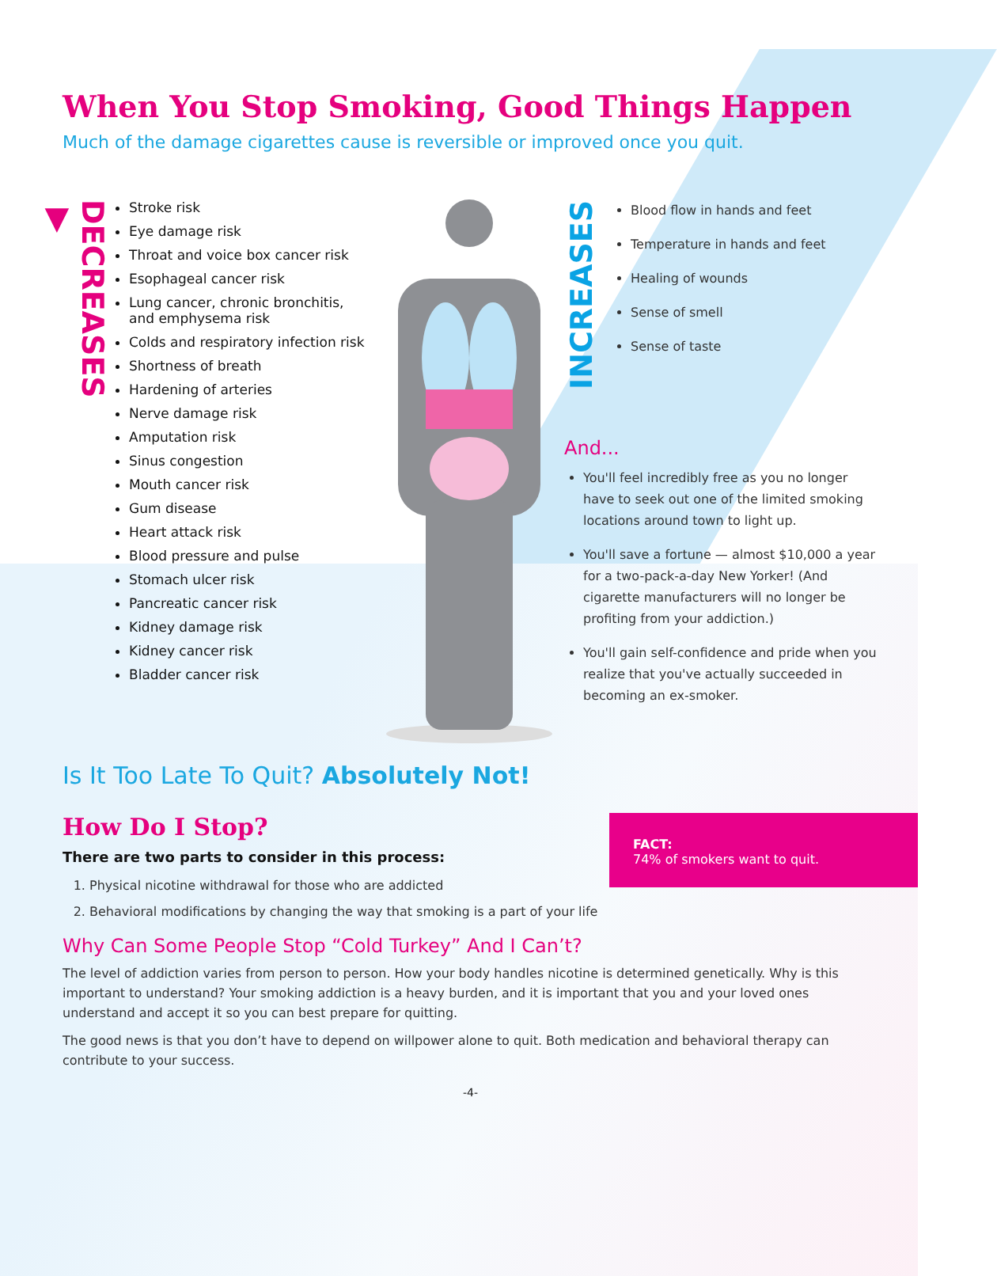When You Stop Smoking, Good Things Happen
Much of the damage cigarettes cause is reversible or improved once you quit.
DECREASES
▼
Stroke risk
Eye damage risk
Throat and voice box cancer risk
Esophageal cancer risk
Lung cancer, chronic bronchitis, and emphysema risk
Colds and respiratory infection risk
Shortness of breath
Hardening of arteries
Nerve damage risk
Amputation risk
Sinus congestion
Mouth cancer risk
Gum disease
Heart attack risk
Blood pressure and pulse
Stomach ulcer risk
Pancreatic cancer risk
Kidney damage risk
Kidney cancer risk
Bladder cancer risk
INCREASES
Blood flow in hands and feet
Temperature in hands and feet
Healing of wounds
Sense of smell
Sense of taste
And...
You'll feel incredibly free as you no longer have to seek out one of the limited smoking locations around town to light up.
You'll save a fortune — almost $10,000 a year for a two-pack-a-day New Yorker! (And cigarette manufacturers will no longer be profiting from your addiction.)
You'll gain self-confidence and pride when you realize that you've actually succeeded in becoming an ex-smoker.
Is It Too Late To Quit? Absolutely Not!
FACT:
74% of smokers want to quit.
How Do I Stop?
There are two parts to consider in this process:
1. Physical nicotine withdrawal for those who are addicted
2. Behavioral modifications by changing the way that smoking is a part of your life
Why Can Some People Stop “Cold Turkey” And I Can’t?
The level of addiction varies from person to person. How your body handles nicotine is determined genetically. Why is this important to understand? Your smoking addiction is a heavy burden, and it is important that you and your loved ones understand and accept it so you can best prepare for quitting.
The good news is that you don’t have to depend on willpower alone to quit. Both medication and behavioral therapy can contribute to your success.
-4-